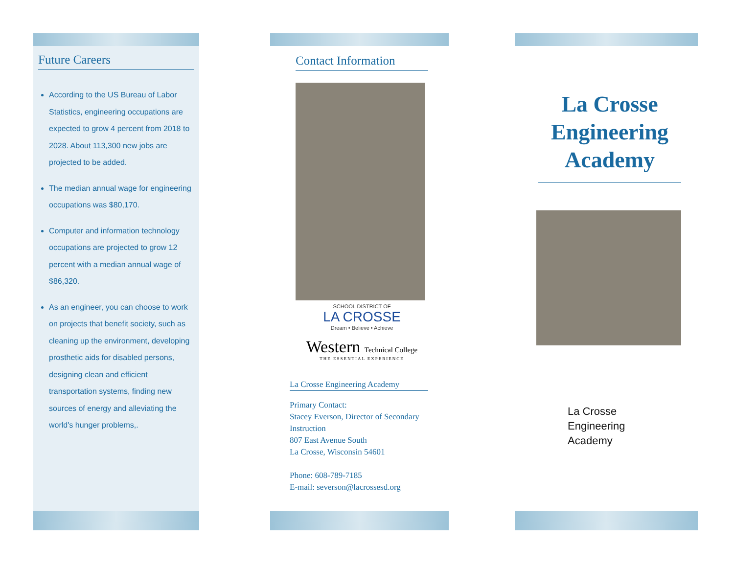Future Careers
According to the US Bureau of Labor Statistics, engineering occupations are expected to grow 4 percent from 2018 to 2028. About 113,300 new jobs are projected to be added.
The median annual wage for engineering occupations was $80,170.
Computer and information technology occupations are projected to grow 12 percent with a median annual wage of $86,320.
As an engineer, you can choose to work on projects that benefit society, such as cleaning up the environment, developing prosthetic aids for disabled persons, designing clean and efficient transportation systems, finding new sources of energy and alleviating the world's hunger problems,.
Contact Information
SCHOOL DISTRICT OF
LA CROSSE
Dream • Believe • Achieve
Western Technical College
THE ESSENTIAL EXPERIENCE
La Crosse Engineering Academy
Primary Contact:
Stacey Everson, Director of Secondary Instruction
807 East Avenue South
La Crosse, Wisconsin 54601
Phone: 608-789-7185
E-mail: severson@lacrossesd.org
La Crosse Engineering Academy
La Crosse
Engineering
Academy